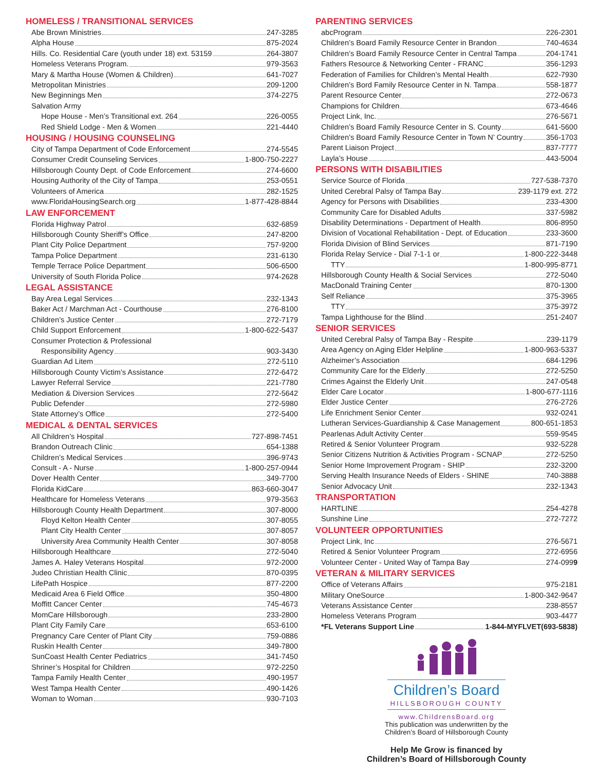HOMELESS / TRANSITIONAL SERVICES
Abe Brown Ministries 247-3285
Alpha House 875-2024
Hills. Co. Residential Care (youth under 18) ext. 53159 264-3807
Homeless Veterans Program. 979-3563
Mary & Martha House (Women & Children) 641-7027
Metropolitan Ministries 209-1200
New Beginnings Men 374-2275
Salvation Army
Hope House - Men’s Transitional ext. 264 226-0055
Red Shield Lodge - Men & Women 221-4440
HOUSING / HOUSING COUNSELING
City of Tampa Department of Code Enforcement 274-5545
Consumer Credit Counseling Services 1-800-750-2227
Hillsborough County Dept. of Code Enforcement 274-6600
Housing Authority of the City of Tampa 253-0551
Volunteers of America 282-1525
www.FloridaHousingSearch.org 1-877-428-8844
LAW ENFORCEMENT
Florida Highway Patrol 632-6859
Hillsborough County Sheriff’s Office 247-8200
Plant City Police Department 757-9200
Tampa Police Department 231-6130
Temple Terrace Police Department 506-6500
University of South Florida Police 974-2628
LEGAL ASSISTANCE
Bay Area Legal Services 232-1343
Baker Act / Marchman Act - Courthouse 276-8100
Children’s Justice Center 272-7179
Child Support Enforcement 1-800-622-5437
Consumer Protection & Professional
Responsibility Agency 903-3430
Guardian Ad Litem 272-5110
Hillsborough County Victim’s Assistance 272-6472
Lawyer Referral Service 221-7780
Mediation & Diversion Services 272-5642
Public Defender 272-5980
State Attorney’s Office 272-5400
MEDICAL & DENTAL SERVICES
All Children’s Hospital 727-898-7451
Brandon Outreach Clinic 654-1388
Children’s Medical Services 396-9743
Consult - A - Nurse 1-800-257-0944
Dover Health Center 349-7700
Florida KidCare 863-660-3047
Healthcare for Homeless Veterans 979-3563
Hillsborough County Health Department 307-8000
Floyd Kelton Health Center 307-8055
Plant City Health Center 307-8057
University Area Community Health Center 307-8058
Hillsborough Healthcare 272-5040
James A. Haley Veterans Hospital 972-2000
Judeo Christian Health Clinic 870-0395
LifePath Hospice 877-2200
Medicaid Area 6 Field Office 350-4800
Moffitt Cancer Center 745-4673
MomCare Hillsborough 233-2800
Plant City Family Care 653-6100
Pregnancy Care Center of Plant City 759-0886
Ruskin Health Center 349-7800
SunCoast Health Center Pediatrics 341-7450
Shriner’s Hospital for Children 972-2250
Tampa Family Health Center 490-1957
West Tampa Health Center 490-1426
Woman to Woman 930-7103
PARENTING SERVICES
abcProgram 226-2301
Children’s Board Family Resource Center in Brandon 740-4634
Children’s Board Family Resource Center in Central Tampa 204-1741
Fathers Resource & Networking Center - FRANC 356-1293
Federation of Families for Children’s Mental Health 622-7930
Children’s Bord Family Resource Center in N. Tampa 558-1877
Parent Resource Center 272-0673
Champions for Children 673-4646
Project Link, Inc. 276-5671
Children’s Board Family Resource Center in S. County 641-5600
Children’s Board Family Resource Center in Town N’ Country 356-1703
Parent Liaison Project 837-7777
Layla’s House 443-5004
PERSONS WITH DISABILITIES
Service Source of Florida 727-538-7370
United Cerebral Palsy of Tampa Bay 239-1179 ext. 272
Agency for Persons with Disabilities 233-4300
Community Care for Disabled Adults 337-5982
Disability Determinations - Department of Health 806-8950
Division of Vocational Rehabilitation - Dept. of Education 233-3600
Florida Division of Blind Services 871-7190
Florida Relay Service - Dial 7-1-1 or 1-800-222-3448
TTY 1-800-995-8771
Hillsborough County Health & Social Services 272-5040
MacDonald Training Center 870-1300
Self Reliance 375-3965
TTY 375-3972
Tampa Lighthouse for the Blind 251-2407
SENIOR SERVICES
United Cerebral Palsy of Tampa Bay - Respite 239-1179
Area Agency on Aging Elder Helpline 1-800-963-5337
Alzheimer’s Association 684-1296
Community Care for the Elderly 272-5250
Crimes Against the Elderly Unit 247-0548
Elder Care Locator 1-800-677-1116
Elder Justice Center 276-2726
Life Enrichment Senior Center 932-0241
Lutheran Services-Guardianship & Case Management 800-651-1853
Pearlenas Adult Activity Center 559-9545
Retired & Senior Volunteer Program 932-5228
Senior Citizens Nutrition & Activities Program - SCNAP 272-5250
Senior Home Improvement Program - SHIP 232-3200
Serving Health Insurance Needs of Elders - SHINE 740-3888
Senior Advocacy Unit 232-1343
TRANSPORTATION
HARTLINE 254-4278
Sunshine Line 272-7272
VOLUNTEER OPPORTUNITIES
Project Link, Inc 276-5671
Retired & Senior Volunteer Program 272-6956
Volunteer Center - United Way of Tampa Bay 274-0999
VETERAN & MILITARY SERVICES
Office of Veterans Affairs 975-2181
Military OneSource 1-800-342-9647
Veterans Assistance Center 238-8557
Homeless Veterans Program 903-4477
*FL Veterans Support Line 1-844-MYFLVET(693-5838)
Children’s Board
HILLSBOROUGH COUNTY
www.ChildrensBoard.org
This publication was underwritten by the
Children’s Board of Hillsborough County
Help Me Grow is financed by
Children’s Board of Hillsborough County